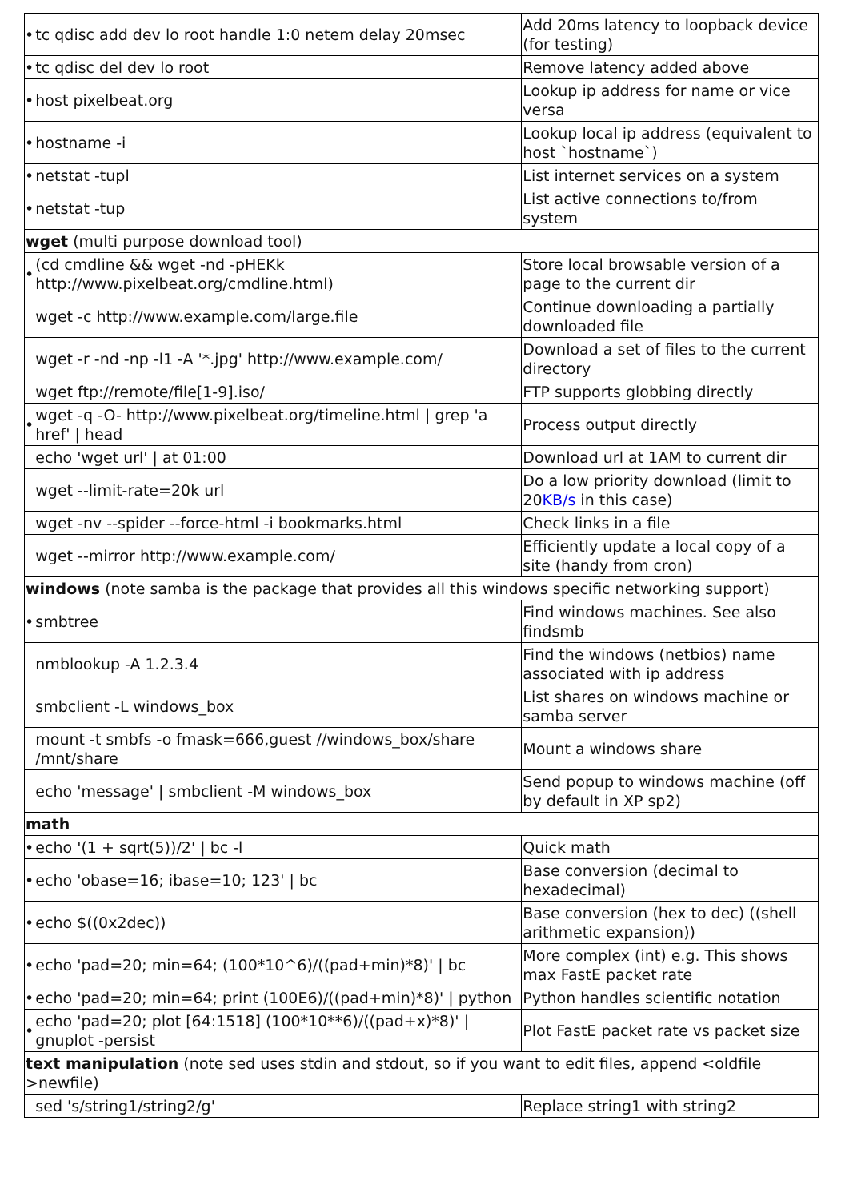| • | tc qdisc add dev lo root handle 1:0 netem delay 20msec | Add 20ms latency to loopback device (for testing) |
| • | tc qdisc del dev lo root | Remove latency added above |
| • | host pixelbeat.org | Lookup ip address for name or vice versa |
| • | hostname -i | Lookup local ip address (equivalent to host `hostname`) |
| • | netstat -tupl | List internet services on a system |
| • | netstat -tup | List active connections to/from system |
| wget (multi purpose download tool) | | |
| • | (cd cmdline && wget -nd -pHEKk http://www.pixelbeat.org/cmdline.html) | Store local browsable version of a page to the current dir |
| | wget -c http://www.example.com/large.file | Continue downloading a partially downloaded file |
| | wget -r -nd -np -l1 -A '*.jpg' http://www.example.com/ | Download a set of files to the current directory |
| | wget ftp://remote/file[1-9].iso/ | FTP supports globbing directly |
| • | wget -q -O- http://www.pixelbeat.org/timeline.html / grep 'a href' / head | Process output directly |
| | echo 'wget url' / at 01:00 | Download url at 1AM to current dir |
| | wget --limit-rate=20k url | Do a low priority download (limit to 20 KB/s in this case) |
| | wget -nv --spider --force-html -i bookmarks.html | Check links in a file |
| | wget --mirror http://www.example.com/ | Efficiently update a local copy of a site (handy from cron) |
| windows (note samba is the package that provides all this windows specific networking support) | | |
| • | smbtree | Find windows machines. See also findsmb |
| | nmblookup -A 1.2.3.4 | Find the windows (netbios) name associated with ip address |
| | smbclient -L windows_box | List shares on windows machine or samba server |
| | mount -t smbfs -o fmask=666,guest //windows_box/share /mnt/share | Mount a windows share |
| | echo 'message' / smbclient -M windows_box | Send popup to windows machine (off by default in XP sp2) |
| math | | |
| • | echo '(1 + sqrt(5))/2' / bc -l | Quick math |
| • | echo 'obase=16; ibase=10; 123' / bc | Base conversion (decimal to hexadecimal) |
| • | echo $((0x2dec)) | Base conversion (hex to dec) ((shell arithmetic expansion)) |
| • | echo 'pad=20; min=64; (100*10^6)/((pad+min)*8)' / bc | More complex (int) e.g. This shows max FastE packet rate |
| • | echo 'pad=20; min=64; print (100E6)/((pad+min)*8)' / python | Python handles scientific notation |
| • | echo 'pad=20; plot [64:1518] (100*10**6)/((pad+x)*8)' / gnuplot -persist | Plot FastE packet rate vs packet size |
| text manipulation (note sed uses stdin and stdout, so if you want to edit files, append <oldfile >newfile) | | |
| | sed 's/string1/string2/g' | Replace string1 with string2 |